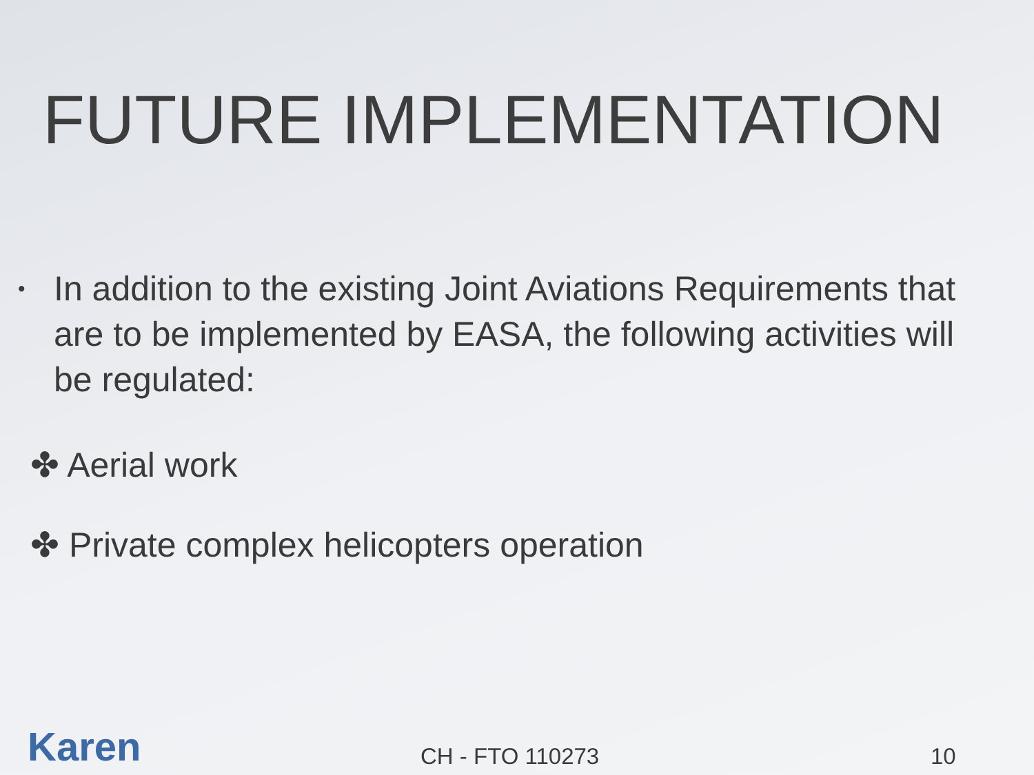FUTURE IMPLEMENTATION
• In addition to the existing Joint Aviations Requirements that are to be implemented by EASA, the following activities will be regulated:
✤ Aerial work
✤ Private complex helicopters operation
Karen
CH - FTO 110273
10